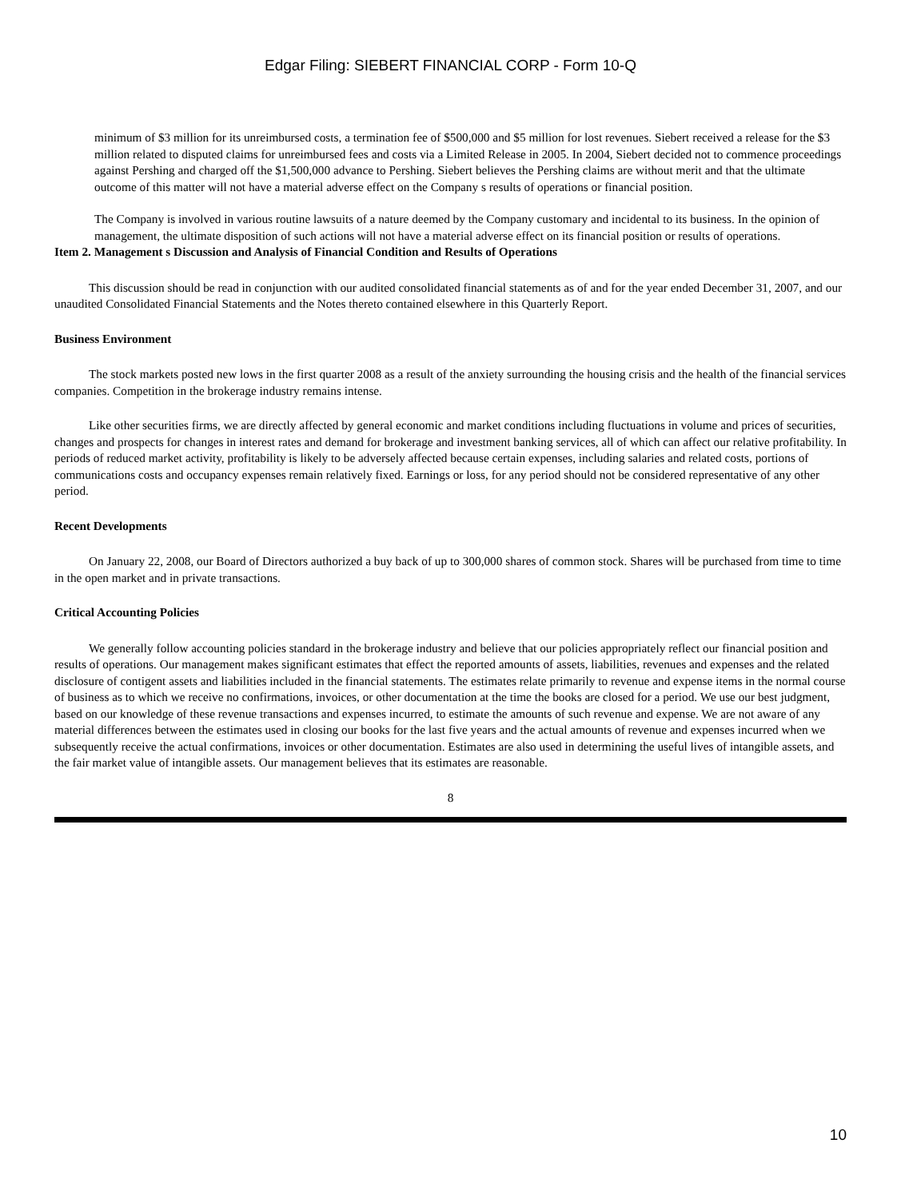Edgar Filing: SIEBERT FINANCIAL CORP - Form 10-Q
minimum of $3 million for its unreimbursed costs, a termination fee of $500,000 and $5 million for lost revenues. Siebert received a release for the $3 million related to disputed claims for unreimbursed fees and costs via a Limited Release in 2005. In 2004, Siebert decided not to commence proceedings against Pershing and charged off the $1,500,000 advance to Pershing. Siebert believes the Pershing claims are without merit and that the ultimate outcome of this matter will not have a material adverse effect on the Company s results of operations or financial position.
The Company is involved in various routine lawsuits of a nature deemed by the Company customary and incidental to its business. In the opinion of management, the ultimate disposition of such actions will not have a material adverse effect on its financial position or results of operations.
Item 2. Management s Discussion and Analysis of Financial Condition and Results of Operations
This discussion should be read in conjunction with our audited consolidated financial statements as of and for the year ended December 31, 2007, and our unaudited Consolidated Financial Statements and the Notes thereto contained elsewhere in this Quarterly Report.
Business Environment
The stock markets posted new lows in the first quarter 2008 as a result of the anxiety surrounding the housing crisis and the health of the financial services companies. Competition in the brokerage industry remains intense.
Like other securities firms, we are directly affected by general economic and market conditions including fluctuations in volume and prices of securities, changes and prospects for changes in interest rates and demand for brokerage and investment banking services, all of which can affect our relative profitability. In periods of reduced market activity, profitability is likely to be adversely affected because certain expenses, including salaries and related costs, portions of communications costs and occupancy expenses remain relatively fixed. Earnings or loss, for any period should not be considered representative of any other period.
Recent Developments
On January 22, 2008, our Board of Directors authorized a buy back of up to 300,000 shares of common stock. Shares will be purchased from time to time in the open market and in private transactions.
Critical Accounting Policies
We generally follow accounting policies standard in the brokerage industry and believe that our policies appropriately reflect our financial position and results of operations. Our management makes significant estimates that effect the reported amounts of assets, liabilities, revenues and expenses and the related disclosure of contigent assets and liabilities included in the financial statements. The estimates relate primarily to revenue and expense items in the normal course of business as to which we receive no confirmations, invoices, or other documentation at the time the books are closed for a period. We use our best judgment, based on our knowledge of these revenue transactions and expenses incurred, to estimate the amounts of such revenue and expense. We are not aware of any material differences between the estimates used in closing our books for the last five years and the actual amounts of revenue and expenses incurred when we subsequently receive the actual confirmations, invoices or other documentation. Estimates are also used in determining the useful lives of intangible assets, and the fair market value of intangible assets. Our management believes that its estimates are reasonable.
8
10